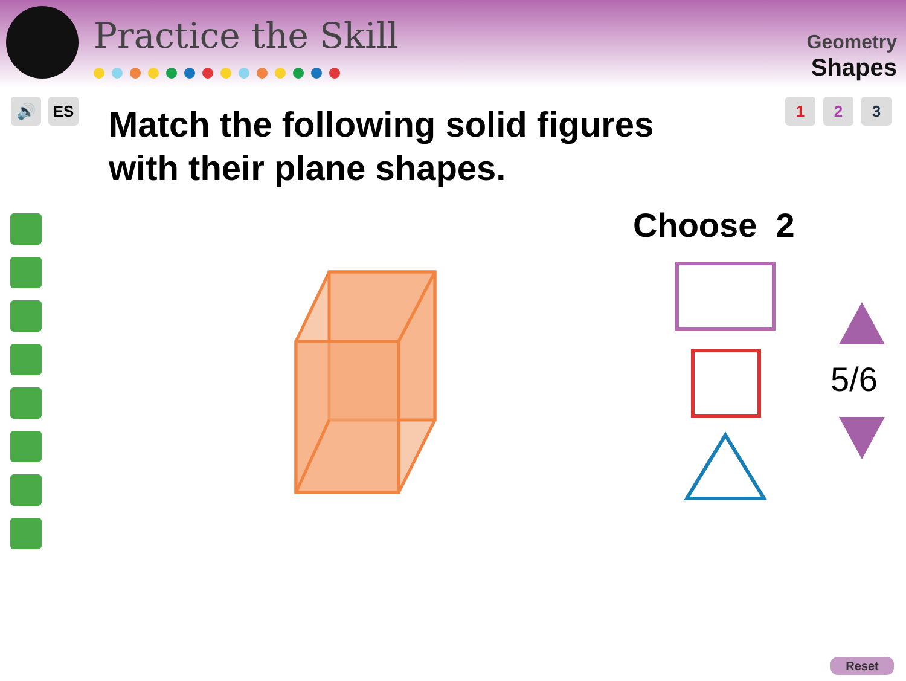Practice the Skill
Geometry
Shapes
🔊 ES 1 2 3
Match the following solid figures
with their plane shapes.
Choose 2
5/6
Reset